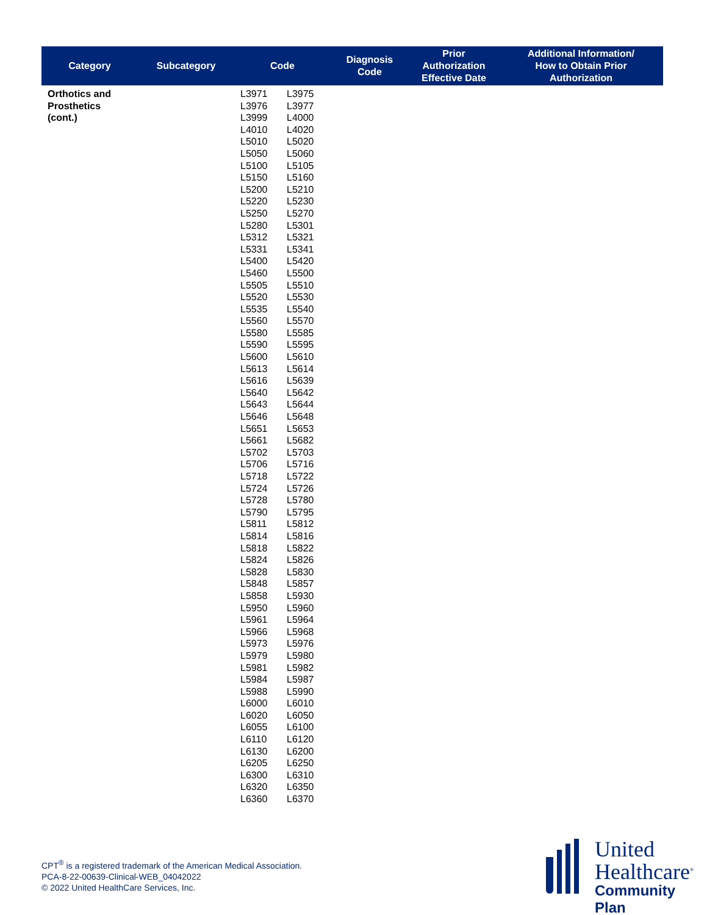| Category | Subcategory | Code | Diagnosis Code | Prior Authorization Effective Date | Additional Information/ How to Obtain Prior Authorization |
| --- | --- | --- | --- | --- | --- |
| Orthotics and Prosthetics (cont.) | | L3971 L3975 L3976 L3977 L3999 L4000 L4010 L4020 L5010 L5020 L5050 L5060 L5100 L5105 L5150 L5160 L5200 L5210 L5220 L5230 L5250 L5270 L5280 L5301 L5312 L5321 L5331 L5341 L5400 L5420 L5460 L5500 L5505 L5510 L5520 L5530 L5535 L5540 L5560 L5570 L5580 L5585 L5590 L5595 L5600 L5610 L5613 L5614 L5616 L5639 L5640 L5642 L5643 L5644 L5646 L5648 L5651 L5653 L5661 L5682 L5702 L5703 L5706 L5716 L5718 L5722 L5724 L5726 L5728 L5780 L5790 L5795 L5811 L5812 L5814 L5816 L5818 L5822 L5824 L5826 L5828 L5830 L5848 L5857 L5858 L5930 L5950 L5960 L5961 L5964 L5966 L5968 L5973 L5976 L5979 L5980 L5981 L5982 L5984 L5987 L5988 L5990 L6000 L6010 L6020 L6050 L6055 L6100 L6110 L6120 L6130 L6200 L6205 L6250 L6300 L6310 L6320 L6350 L6360 L6370 | | | |
CPT<sup>®</sup> is a registered trademark of the American Medical Association.
PCA-8-22-00639-Clinical-WEB_04042022
© 2022 United HealthCare Services, Inc.
United
Healthcare<sup>®</sup>
Community Plan